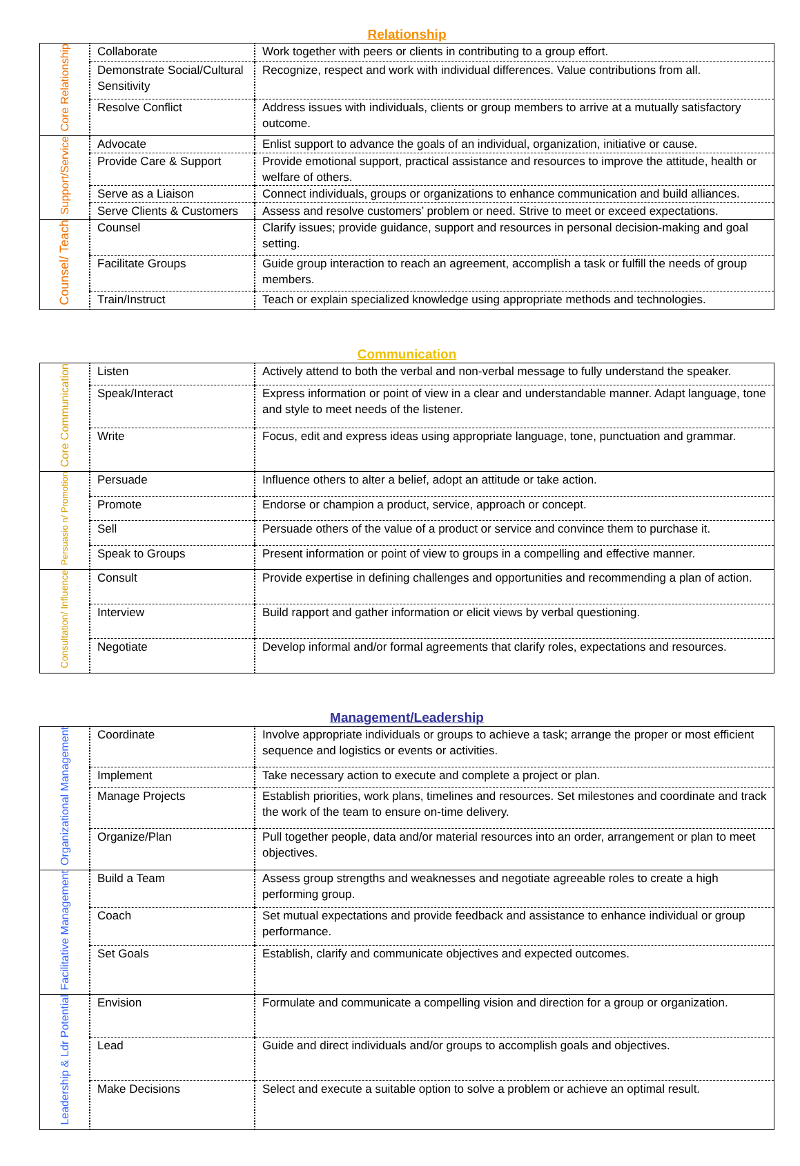Relationship
| Core Relationship | Collaborate | Work together with peers or clients in contributing to a group effort. |
| | Demonstrate Social/Cultural Sensitivity | Recognize, respect and work with individual differences. Value contributions from all. |
| | Resolve Conflict | Address issues with individuals, clients or group members to arrive at a mutually satisfactory outcome. |
| Support/Service | Advocate | Enlist support to advance the goals of an individual, organization, initiative or cause. |
| | Provide Care & Support | Provide emotional support, practical assistance and resources to improve the attitude, health or welfare of others. |
| | Serve as a Liaison | Connect individuals, groups or organizations to enhance communication and build alliances. |
| | Serve Clients & Customers | Assess and resolve customers’ problem or need. Strive to meet or exceed expectations. |
| Counsel/ Teach | Counsel | Clarify issues; provide guidance, support and resources in personal decision-making and goal setting. |
| | Facilitate Groups | Guide group interaction to reach an agreement, accomplish a task or fulfill the needs of group members. |
| | Train/Instruct | Teach or explain specialized knowledge using appropriate methods and technologies. |
Communication
| Core Communication | Listen | Actively attend to both the verbal and non-verbal message to fully understand the speaker. |
| | Speak/Interact | Express information or point of view in a clear and understandable manner. Adapt language, tone and style to meet needs of the listener. |
| | Write | Focus, edit and express ideas using appropriate language, tone, punctuation and grammar. |
| Persuasio n/ Promotion | Persuade | Influence others to alter a belief, adopt an attitude or take action. |
| | Promote | Endorse or champion a product, service, approach or concept. |
| | Sell | Persuade others of the value of a product or service and convince them to purchase it. |
| | Speak to Groups | Present information or point of view to groups in a compelling and effective manner. |
| Consultation/ Influence | Consult | Provide expertise in defining challenges and opportunities and recommending a plan of action. |
| | Interview | Build rapport and gather information or elicit views by verbal questioning. |
| | Negotiate | Develop informal and/or formal agreements that clarify roles, expectations and resources. |
Management/Leadership
| Organizational Management | Coordinate | Involve appropriate individuals or groups to achieve a task; arrange the proper or most efficient sequence and logistics or events or activities. |
| | Implement | Take necessary action to execute and complete a project or plan. |
| | Manage Projects | Establish priorities, work plans, timelines and resources. Set milestones and coordinate and track the work of the team to ensure on-time delivery. |
| | Organize/Plan | Pull together people, data and/or material resources into an order, arrangement or plan to meet objectives. |
| Facilitative Management | Build a Team | Assess group strengths and weaknesses and negotiate agreeable roles to create a high performing group. |
| | Coach | Set mutual expectations and provide feedback and assistance to enhance individual or group performance. |
| | Set Goals | Establish, clarify and communicate objectives and expected outcomes. |
| Leadership & Ldr Potential | Envision | Formulate and communicate a compelling vision and direction for a group or organization. |
| | Lead | Guide and direct individuals and/or groups to accomplish goals and objectives. |
| | Make Decisions | Select and execute a suitable option to solve a problem or achieve an optimal result. |